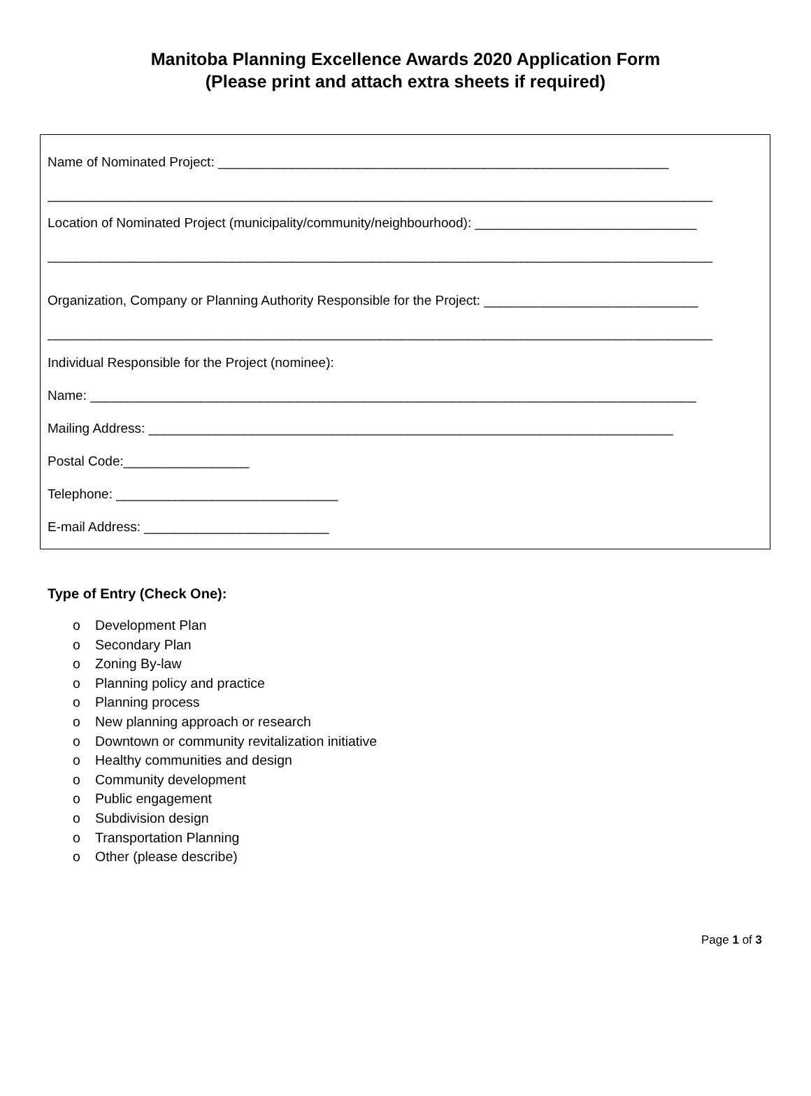Manitoba Planning Excellence Awards 2020 Application Form
(Please print and attach extra sheets if required)
Name of Nominated Project: _____________________________________________________________
__________________________________________________________________________________________
Location of Nominated Project (municipality/community/neighbourhood): ______________________________
__________________________________________________________________________________________
Organization, Company or Planning Authority Responsible for the Project: _____________________________
__________________________________________________________________________________________
Individual Responsible for the Project (nominee):
Name: __________________________________________________________________________________
Mailing Address: _______________________________________________________________________
Postal Code:_________________
Telephone: ______________________________
E-mail Address: _________________________
Type of Entry (Check One):
o Development Plan
o Secondary Plan
o Zoning By-law
o Planning policy and practice
o Planning process
o New planning approach or research
o Downtown or community revitalization initiative
o Healthy communities and design
o Community development
o Public engagement
o Subdivision design
o Transportation Planning
o Other (please describe)
Page 1 of 3